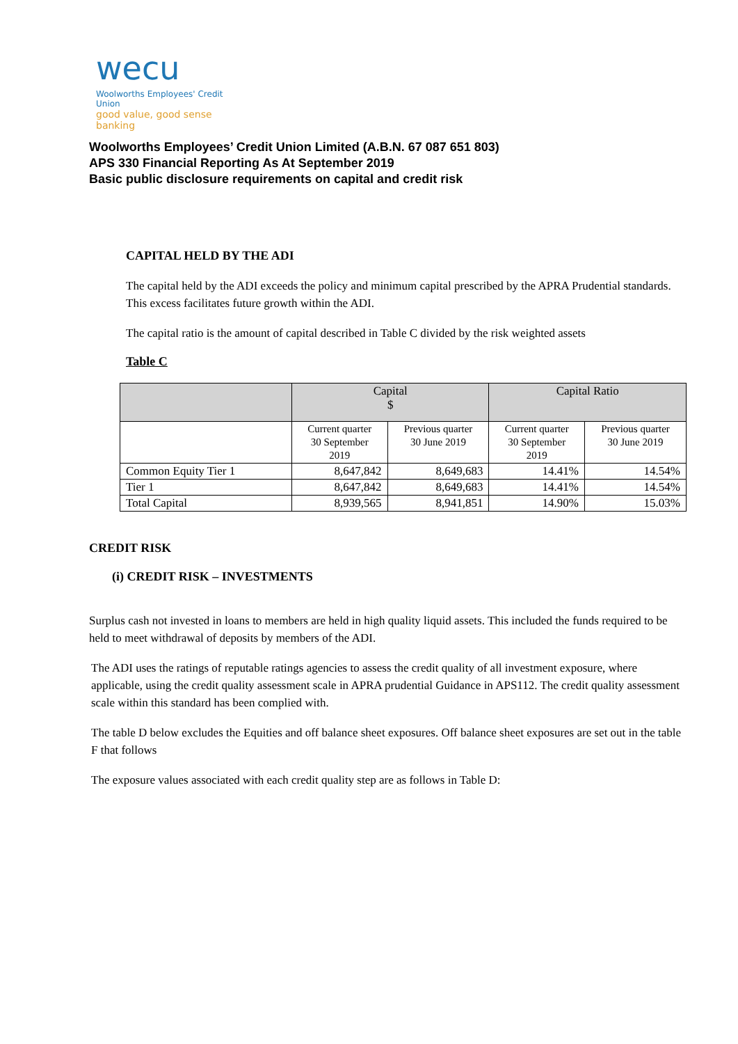wecu
Woolworths Employees' Credit Union
good value, good sense banking
Woolworths Employees’ Credit Union Limited (A.B.N. 67 087 651 803)
APS 330 Financial Reporting As At September 2019
Basic public disclosure requirements on capital and credit risk
CAPITAL HELD BY THE ADI
The capital held by the ADI exceeds the policy and minimum capital prescribed by the APRA Prudential standards. This excess facilitates future growth within the ADI.
The capital ratio is the amount of capital described in Table C divided by the risk weighted assets
Table C
| | Capital $ | | Capital Ratio | |
| --- | --- | --- | --- | --- |
| | Current quarter 30 September 2019 | Previous quarter 30 June 2019 | Current quarter 30 September 2019 | Previous quarter 30 June 2019 |
| Common Equity Tier 1 | 8,647,842 | 8,649,683 | 14.41% | 14.54% |
| Tier 1 | 8,647,842 | 8,649,683 | 14.41% | 14.54% |
| Total Capital | 8,939,565 | 8,941,851 | 14.90% | 15.03% |
CREDIT RISK
(i) CREDIT RISK – INVESTMENTS
Surplus cash not invested in loans to members are held in high quality liquid assets. This included the funds required to be held to meet withdrawal of deposits by members of the ADI.
The ADI uses the ratings of reputable ratings agencies to assess the credit quality of all investment exposure, where applicable, using the credit quality assessment scale in APRA prudential Guidance in APS112. The credit quality assessment scale within this standard has been complied with.
The table D below excludes the Equities and off balance sheet exposures. Off balance sheet exposures are set out in the table F that follows
The exposure values associated with each credit quality step are as follows in Table D: